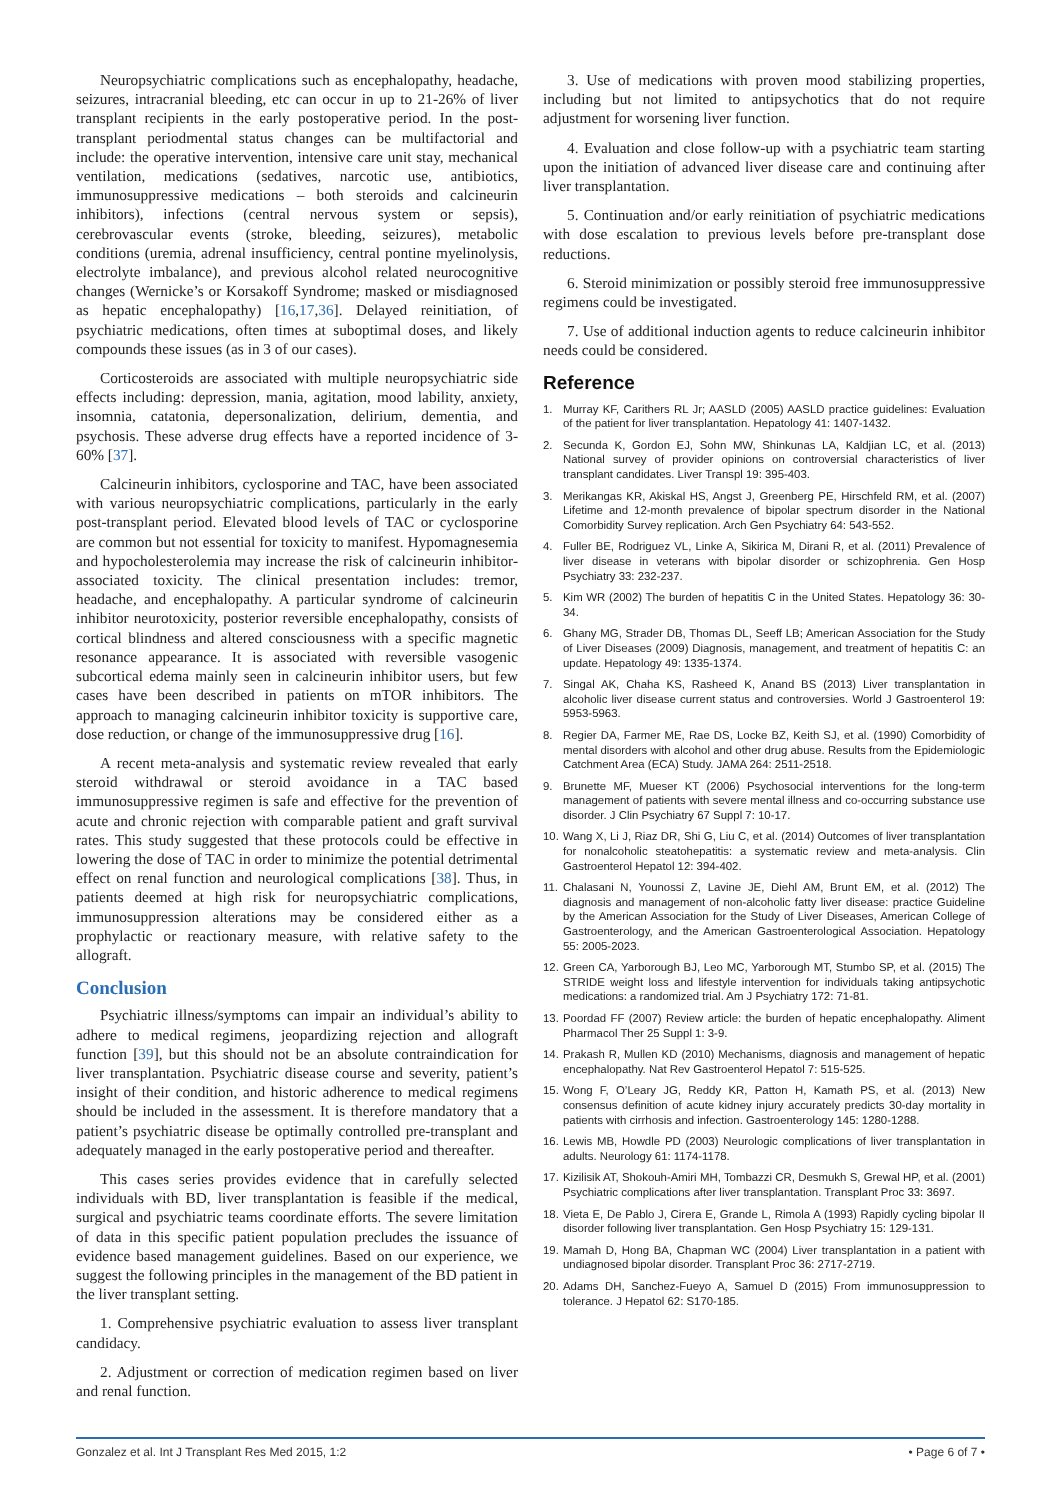Neuropsychiatric complications such as encephalopathy, headache, seizures, intracranial bleeding, etc can occur in up to 21-26% of liver transplant recipients in the early postoperative period. In the post-transplant periodmental status changes can be multifactorial and include: the operative intervention, intensive care unit stay, mechanical ventilation, medications (sedatives, narcotic use, antibiotics, immunosuppressive medications – both steroids and calcineurin inhibitors), infections (central nervous system or sepsis), cerebrovascular events (stroke, bleeding, seizures), metabolic conditions (uremia, adrenal insufficiency, central pontine myelinolysis, electrolyte imbalance), and previous alcohol related neurocognitive changes (Wernicke’s or Korsakoff Syndrome; masked or misdiagnosed as hepatic encephalopathy) [16,17,36]. Delayed reinitiation, of psychiatric medications, often times at suboptimal doses, and likely compounds these issues (as in 3 of our cases).
Corticosteroids are associated with multiple neuropsychiatric side effects including: depression, mania, agitation, mood lability, anxiety, insomnia, catatonia, depersonalization, delirium, dementia, and psychosis. These adverse drug effects have a reported incidence of 3-60% [37].
Calcineurin inhibitors, cyclosporine and TAC, have been associated with various neuropsychiatric complications, particularly in the early post-transplant period. Elevated blood levels of TAC or cyclosporine are common but not essential for toxicity to manifest. Hypomagnesemia and hypocholesterolemia may increase the risk of calcineurin inhibitor-associated toxicity. The clinical presentation includes: tremor, headache, and encephalopathy. A particular syndrome of calcineurin inhibitor neurotoxicity, posterior reversible encephalopathy, consists of cortical blindness and altered consciousness with a specific magnetic resonance appearance. It is associated with reversible vasogenic subcortical edema mainly seen in calcineurin inhibitor users, but few cases have been described in patients on mTOR inhibitors. The approach to managing calcineurin inhibitor toxicity is supportive care, dose reduction, or change of the immunosuppressive drug [16].
A recent meta-analysis and systematic review revealed that early steroid withdrawal or steroid avoidance in a TAC based immunosuppressive regimen is safe and effective for the prevention of acute and chronic rejection with comparable patient and graft survival rates. This study suggested that these protocols could be effective in lowering the dose of TAC in order to minimize the potential detrimental effect on renal function and neurological complications [38]. Thus, in patients deemed at high risk for neuropsychiatric complications, immunosuppression alterations may be considered either as a prophylactic or reactionary measure, with relative safety to the allograft.
Conclusion
Psychiatric illness/symptoms can impair an individual’s ability to adhere to medical regimens, jeopardizing rejection and allograft function [39], but this should not be an absolute contraindication for liver transplantation. Psychiatric disease course and severity, patient’s insight of their condition, and historic adherence to medical regimens should be included in the assessment. It is therefore mandatory that a patient’s psychiatric disease be optimally controlled pre-transplant and adequately managed in the early postoperative period and thereafter.
This cases series provides evidence that in carefully selected individuals with BD, liver transplantation is feasible if the medical, surgical and psychiatric teams coordinate efforts. The severe limitation of data in this specific patient population precludes the issuance of evidence based management guidelines. Based on our experience, we suggest the following principles in the management of the BD patient in the liver transplant setting.
1. Comprehensive psychiatric evaluation to assess liver transplant candidacy.
2. Adjustment or correction of medication regimen based on liver and renal function.
3. Use of medications with proven mood stabilizing properties, including but not limited to antipsychotics that do not require adjustment for worsening liver function.
4. Evaluation and close follow-up with a psychiatric team starting upon the initiation of advanced liver disease care and continuing after liver transplantation.
5. Continuation and/or early reinitiation of psychiatric medications with dose escalation to previous levels before pre-transplant dose reductions.
6. Steroid minimization or possibly steroid free immunosuppressive regimens could be investigated.
7. Use of additional induction agents to reduce calcineurin inhibitor needs could be considered.
Reference
1. Murray KF, Carithers RL Jr; AASLD (2005) AASLD practice guidelines: Evaluation of the patient for liver transplantation. Hepatology 41: 1407-1432.
2. Secunda K, Gordon EJ, Sohn MW, Shinkunas LA, Kaldjian LC, et al. (2013) National survey of provider opinions on controversial characteristics of liver transplant candidates. Liver Transpl 19: 395-403.
3. Merikangas KR, Akiskal HS, Angst J, Greenberg PE, Hirschfeld RM, et al. (2007) Lifetime and 12-month prevalence of bipolar spectrum disorder in the National Comorbidity Survey replication. Arch Gen Psychiatry 64: 543-552.
4. Fuller BE, Rodriguez VL, Linke A, Sikirica M, Dirani R, et al. (2011) Prevalence of liver disease in veterans with bipolar disorder or schizophrenia. Gen Hosp Psychiatry 33: 232-237.
5. Kim WR (2002) The burden of hepatitis C in the United States. Hepatology 36: 30-34.
6. Ghany MG, Strader DB, Thomas DL, Seeff LB; American Association for the Study of Liver Diseases (2009) Diagnosis, management, and treatment of hepatitis C: an update. Hepatology 49: 1335-1374.
7. Singal AK, Chaha KS, Rasheed K, Anand BS (2013) Liver transplantation in alcoholic liver disease current status and controversies. World J Gastroenterol 19: 5953-5963.
8. Regier DA, Farmer ME, Rae DS, Locke BZ, Keith SJ, et al. (1990) Comorbidity of mental disorders with alcohol and other drug abuse. Results from the Epidemiologic Catchment Area (ECA) Study. JAMA 264: 2511-2518.
9. Brunette MF, Mueser KT (2006) Psychosocial interventions for the long-term management of patients with severe mental illness and co-occurring substance use disorder. J Clin Psychiatry 67 Suppl 7: 10-17.
10. Wang X, Li J, Riaz DR, Shi G, Liu C, et al. (2014) Outcomes of liver transplantation for nonalcoholic steatohepatitis: a systematic review and meta-analysis. Clin Gastroenterol Hepatol 12: 394-402.
11. Chalasani N, Younossi Z, Lavine JE, Diehl AM, Brunt EM, et al. (2012) The diagnosis and management of non-alcoholic fatty liver disease: practice Guideline by the American Association for the Study of Liver Diseases, American College of Gastroenterology, and the American Gastroenterological Association. Hepatology 55: 2005-2023.
12. Green CA, Yarborough BJ, Leo MC, Yarborough MT, Stumbo SP, et al. (2015) The STRIDE weight loss and lifestyle intervention for individuals taking antipsychotic medications: a randomized trial. Am J Psychiatry 172: 71-81.
13. Poordad FF (2007) Review article: the burden of hepatic encephalopathy. Aliment Pharmacol Ther 25 Suppl 1: 3-9.
14. Prakash R, Mullen KD (2010) Mechanisms, diagnosis and management of hepatic encephalopathy. Nat Rev Gastroenterol Hepatol 7: 515-525.
15. Wong F, O’Leary JG, Reddy KR, Patton H, Kamath PS, et al. (2013) New consensus definition of acute kidney injury accurately predicts 30-day mortality in patients with cirrhosis and infection. Gastroenterology 145: 1280-1288.
16. Lewis MB, Howdle PD (2003) Neurologic complications of liver transplantation in adults. Neurology 61: 1174-1178.
17. Kizilisik AT, Shokouh-Amiri MH, Tombazzi CR, Desmukh S, Grewal HP, et al. (2001) Psychiatric complications after liver transplantation. Transplant Proc 33: 3697.
18. Vieta E, De Pablo J, Cirera E, Grande L, Rimola A (1993) Rapidly cycling bipolar II disorder following liver transplantation. Gen Hosp Psychiatry 15: 129-131.
19. Mamah D, Hong BA, Chapman WC (2004) Liver transplantation in a patient with undiagnosed bipolar disorder. Transplant Proc 36: 2717-2719.
20. Adams DH, Sanchez-Fueyo A, Samuel D (2015) From immunosuppression to tolerance. J Hepatol 62: S170-185.
Gonzalez et al. Int J Transplant Res Med 2015, 1:2 • Page 6 of 7 •